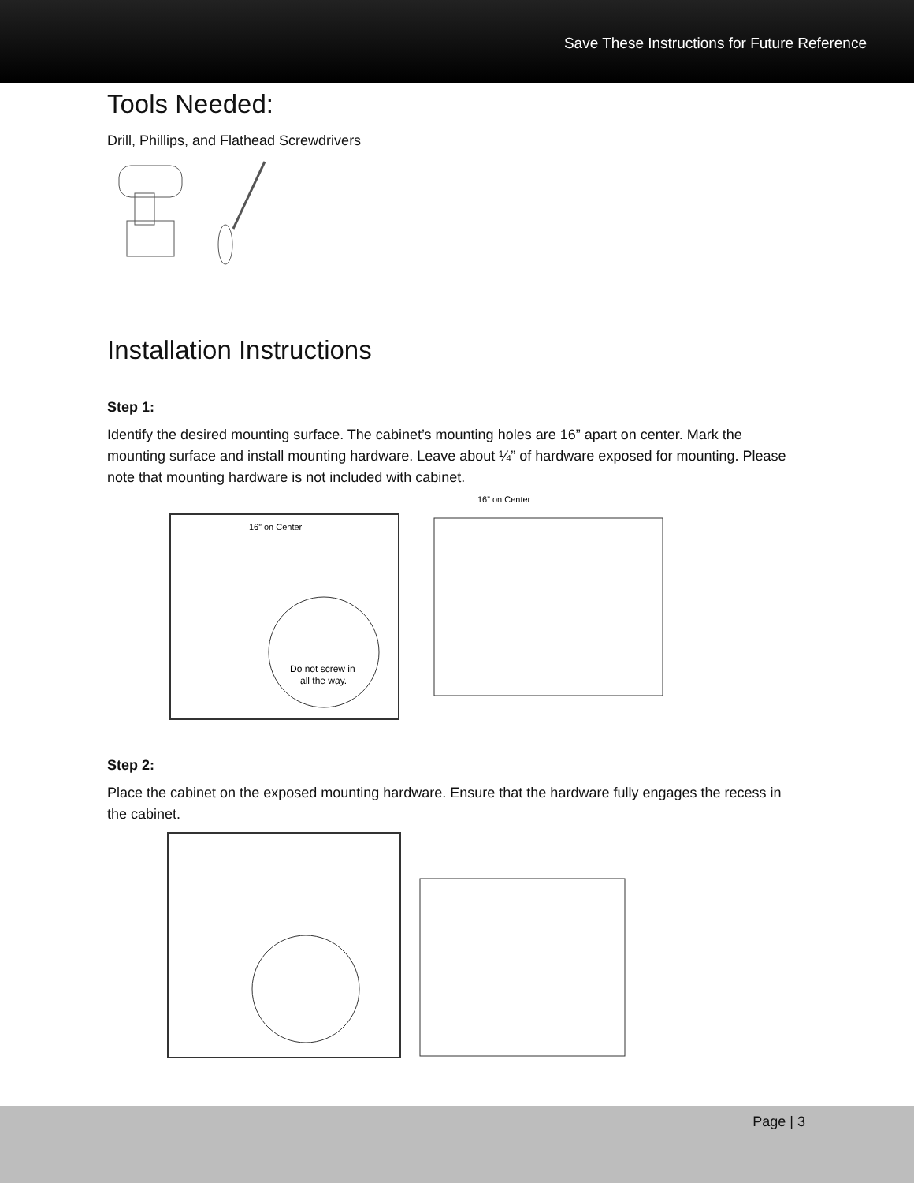Save These Instructions for Future Reference
Tools Needed:
Drill, Phillips, and Flathead Screwdrivers
Installation Instructions
Step 1:
Identify the desired mounting surface. The cabinet’s mounting holes are 16” apart on center. Mark the mounting surface and install mounting hardware. Leave about ¼” of hardware exposed for mounting. Please note that mounting hardware is not included with cabinet.
16” on Center
Do not screw in
all the way.
16” on Center
Step 2:
Place the cabinet on the exposed mounting hardware. Ensure that the hardware fully engages the recess in the cabinet.
Page | 3